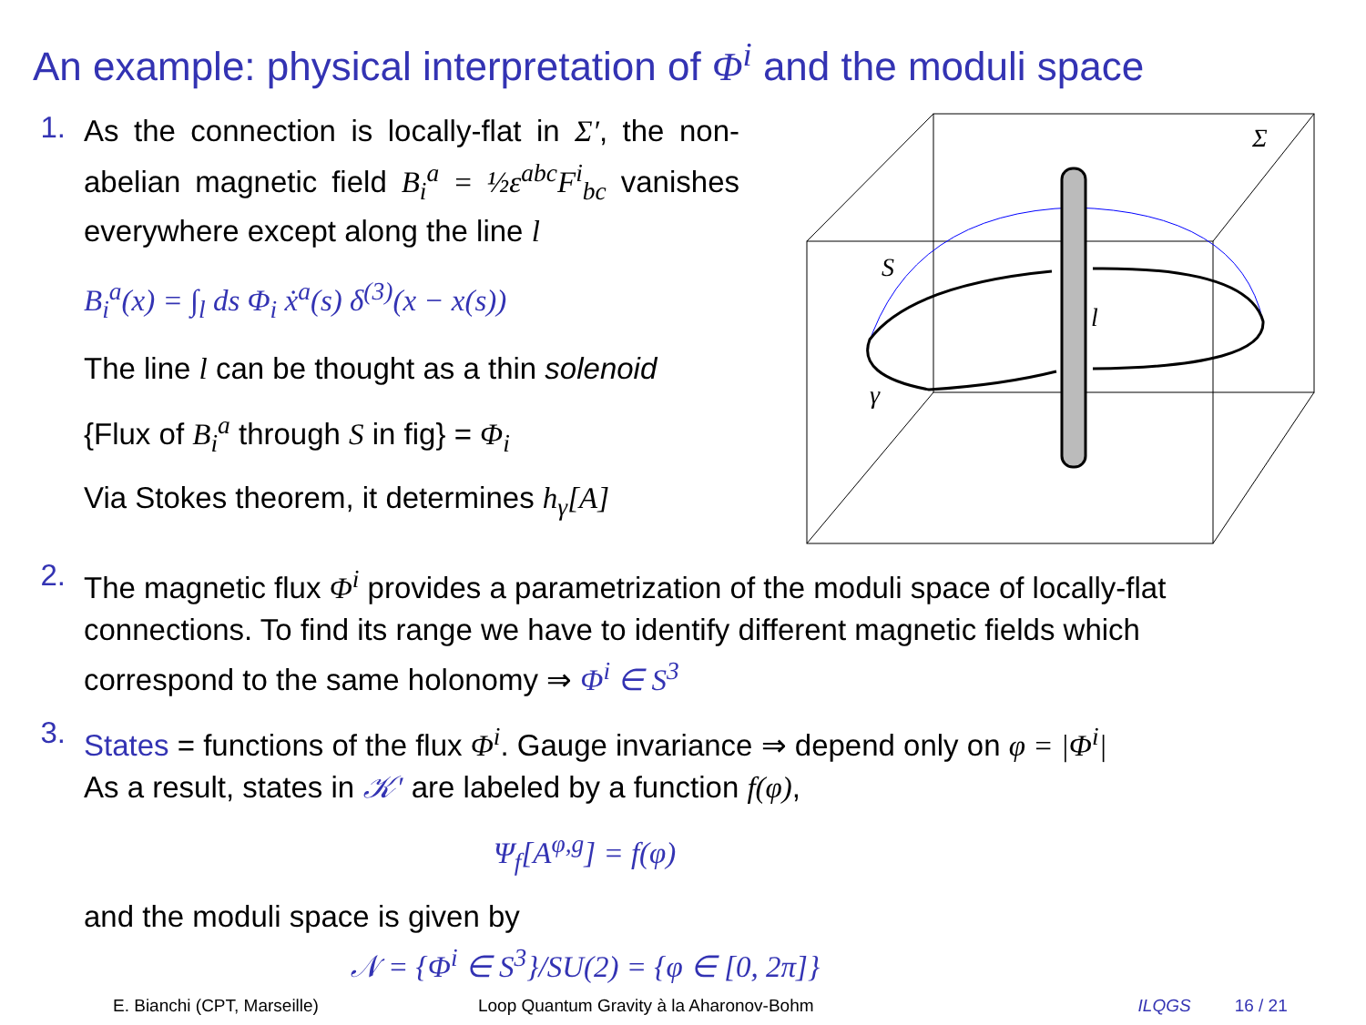An example: physical interpretation of Φ<sup>i</sup> and the moduli space
1.
As the connection is locally-flat in Σ′, the non-abelian magnetic field B<sub>i</sub><sup>a</sup> = ½ε<sup>abc</sup>F<sup>i</sup><sub>bc</sub> vanishes everywhere except along the line l
B<sub>i</sub><sup>a</sup>(x) = ∫<sub>l</sub> ds Φ<sub>i</sub> ẋ<sup>a</sup>(s) δ<sup>(3)</sup>(x − x(s))
The line l can be thought as a thin solenoid
{Flux of B<sub>i</sub><sup>a</sup> through S in fig} = Φ<sub>i</sub>
Via Stokes theorem, it determines h<sub>γ</sub>[A]
Σ
S
l
γ
2.
The magnetic flux Φ<sup>i</sup> provides a parametrization of the moduli space of locally-flat connections. To find its range we have to identify different magnetic fields which correspond to the same holonomy ⇒ Φ<sup>i</sup> ∈ S<sup>3</sup>
3.
States = functions of the flux Φ<sup>i</sup>. Gauge invariance ⇒ depend only on φ = |Φ<sup>i</sup>|
As a result, states in 𝒦′ are labeled by a function f(φ),
Ψ<sub>f</sub>[A<sup>φ,g</sup>] = f(φ)
and the moduli space is given by
𝒩 = {Φ<sup>i</sup> ∈ S<sup>3</sup>}/SU(2) = {φ ∈ [0, 2π]}
E. Bianchi (CPT, Marseille) Loop Quantum Gravity à la Aharonov-Bohm ILQGS 16 / 21